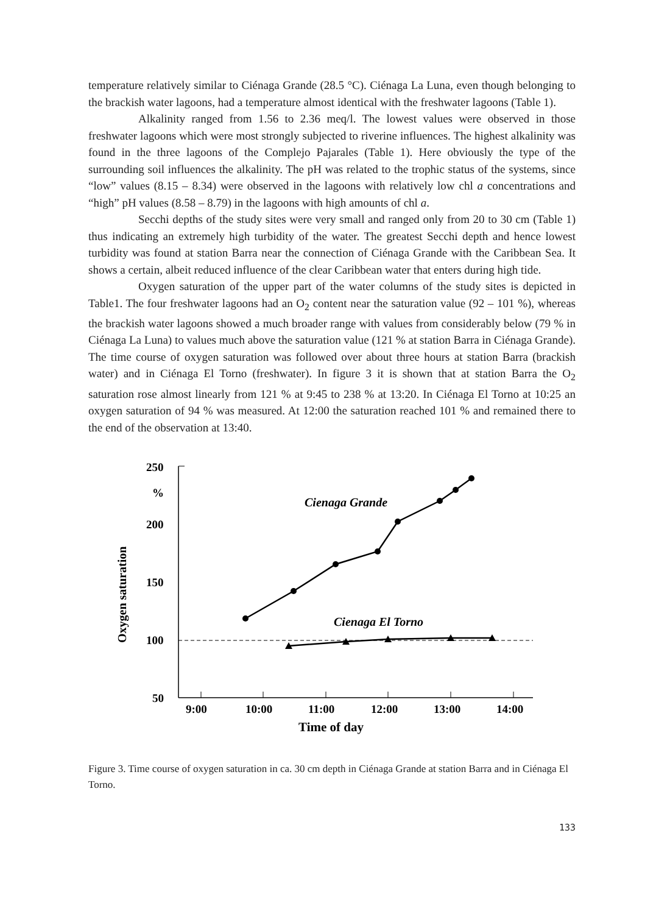temperature relatively similar to Ciénaga Grande (28.5 °C). Ciénaga La Luna, even though belonging to the brackish water lagoons, had a temperature almost identical with the freshwater lagoons (Table 1).
Alkalinity ranged from 1.56 to 2.36 meq/l. The lowest values were observed in those freshwater lagoons which were most strongly subjected to riverine influences. The highest alkalinity was found in the three lagoons of the Complejo Pajarales (Table 1). Here obviously the type of the surrounding soil influences the alkalinity. The pH was related to the trophic status of the systems, since “low” values (8.15 – 8.34) were observed in the lagoons with relatively low chl a concentrations and “high” pH values (8.58 – 8.79) in the lagoons with high amounts of chl a.
Secchi depths of the study sites were very small and ranged only from 20 to 30 cm (Table 1) thus indicating an extremely high turbidity of the water. The greatest Secchi depth and hence lowest turbidity was found at station Barra near the connection of Ciénaga Grande with the Caribbean Sea. It shows a certain, albeit reduced influence of the clear Caribbean water that enters during high tide.
Oxygen saturation of the upper part of the water columns of the study sites is depicted in Table1. The four freshwater lagoons had an O<sub>2</sub> content near the saturation value (92 – 101 %), whereas the brackish water lagoons showed a much broader range with values from considerably below (79 % in Ciénaga La Luna) to values much above the saturation value (121 % at station Barra in Ciénaga Grande). The time course of oxygen saturation was followed over about three hours at station Barra (brackish water) and in Ciénaga El Torno (freshwater). In figure 3 it is shown that at station Barra the O<sub>2</sub> saturation rose almost linearly from 121 % at 9:45 to 238 % at 13:20. In Ciénaga El Torno at 10:25 an oxygen saturation of 94 % was measured. At 12:00 the saturation reached 101 % and remained there to the end of the observation at 13:40.
250
%
200
150
100
50
Oxygen saturation
9:00
10:00
11:00
12:00
13:00
14:00
Time of day
Cienaga Grande
Cienaga El Torno
Figure 3. Time course of oxygen saturation in ca. 30 cm depth in Ciénaga Grande at station Barra and in Ciénaga El Torno.
133